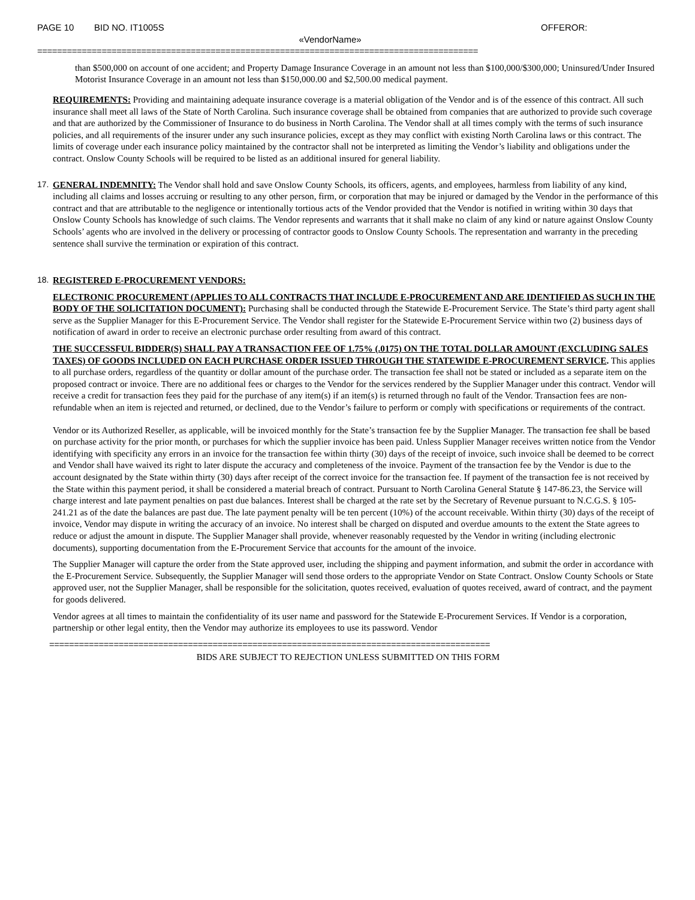PAGE 10 BID NO. IT1005S OFFEROR:
«VendorName»
=========================================================================================
than $500,000 on account of one accident; and Property Damage Insurance Coverage in an amount not less than $100,000/$300,000; Uninsured/Under Insured Motorist Insurance Coverage in an amount not less than $150,000.00 and $2,500.00 medical payment.
REQUIREMENTS: Providing and maintaining adequate insurance coverage is a material obligation of the Vendor and is of the essence of this contract. All such insurance shall meet all laws of the State of North Carolina. Such insurance coverage shall be obtained from companies that are authorized to provide such coverage and that are authorized by the Commissioner of Insurance to do business in North Carolina. The Vendor shall at all times comply with the terms of such insurance policies, and all requirements of the insurer under any such insurance policies, except as they may conflict with existing North Carolina laws or this contract. The limits of coverage under each insurance policy maintained by the contractor shall not be interpreted as limiting the Vendor’s liability and obligations under the contract. Onslow County Schools will be required to be listed as an additional insured for general liability.
17. GENERAL INDEMNITY: The Vendor shall hold and save Onslow County Schools, its officers, agents, and employees, harmless from liability of any kind, including all claims and losses accruing or resulting to any other person, firm, or corporation that may be injured or damaged by the Vendor in the performance of this contract and that are attributable to the negligence or intentionally tortious acts of the Vendor provided that the Vendor is notified in writing within 30 days that Onslow County Schools has knowledge of such claims. The Vendor represents and warrants that it shall make no claim of any kind or nature against Onslow County Schools’ agents who are involved in the delivery or processing of contractor goods to Onslow County Schools. The representation and warranty in the preceding sentence shall survive the termination or expiration of this contract.
18. REGISTERED E-PROCUREMENT VENDORS:
ELECTRONIC PROCUREMENT (APPLIES TO ALL CONTRACTS THAT INCLUDE E-PROCUREMENT AND ARE IDENTIFIED AS SUCH IN THE BODY OF THE SOLICITATION DOCUMENT): Purchasing shall be conducted through the Statewide E-Procurement Service. The State’s third party agent shall serve as the Supplier Manager for this E-Procurement Service. The Vendor shall register for the Statewide E-Procurement Service within two (2) business days of notification of award in order to receive an electronic purchase order resulting from award of this contract.
THE SUCCESSFUL BIDDER(S) SHALL PAY A TRANSACTION FEE OF 1.75% (.0175) ON THE TOTAL DOLLAR AMOUNT (EXCLUDING SALES TAXES) OF GOODS INCLUDED ON EACH PURCHASE ORDER ISSUED THROUGH THE STATEWIDE E-PROCUREMENT SERVICE. This applies to all purchase orders, regardless of the quantity or dollar amount of the purchase order. The transaction fee shall not be stated or included as a separate item on the proposed contract or invoice. There are no additional fees or charges to the Vendor for the services rendered by the Supplier Manager under this contract. Vendor will receive a credit for transaction fees they paid for the purchase of any item(s) if an item(s) is returned through no fault of the Vendor. Transaction fees are non-refundable when an item is rejected and returned, or declined, due to the Vendor’s failure to perform or comply with specifications or requirements of the contract.
Vendor or its Authorized Reseller, as applicable, will be invoiced monthly for the State’s transaction fee by the Supplier Manager. The transaction fee shall be based on purchase activity for the prior month, or purchases for which the supplier invoice has been paid. Unless Supplier Manager receives written notice from the Vendor identifying with specificity any errors in an invoice for the transaction fee within thirty (30) days of the receipt of invoice, such invoice shall be deemed to be correct and Vendor shall have waived its right to later dispute the accuracy and completeness of the invoice. Payment of the transaction fee by the Vendor is due to the account designated by the State within thirty (30) days after receipt of the correct invoice for the transaction fee. If payment of the transaction fee is not received by the State within this payment period, it shall be considered a material breach of contract. Pursuant to North Carolina General Statute § 147-86.23, the Service will charge interest and late payment penalties on past due balances. Interest shall be charged at the rate set by the Secretary of Revenue pursuant to N.C.G.S. § 105-241.21 as of the date the balances are past due. The late payment penalty will be ten percent (10%) of the account receivable. Within thirty (30) days of the receipt of invoice, Vendor may dispute in writing the accuracy of an invoice. No interest shall be charged on disputed and overdue amounts to the extent the State agrees to reduce or adjust the amount in dispute. The Supplier Manager shall provide, whenever reasonably requested by the Vendor in writing (including electronic documents), supporting documentation from the E-Procurement Service that accounts for the amount of the invoice.
The Supplier Manager will capture the order from the State approved user, including the shipping and payment information, and submit the order in accordance with the E-Procurement Service. Subsequently, the Supplier Manager will send those orders to the appropriate Vendor on State Contract. Onslow County Schools or State approved user, not the Supplier Manager, shall be responsible for the solicitation, quotes received, evaluation of quotes received, award of contract, and the payment for goods delivered.
Vendor agrees at all times to maintain the confidentiality of its user name and password for the Statewide E-Procurement Services. If Vendor is a corporation, partnership or other legal entity, then the Vendor may authorize its employees to use its password. Vendor
=========================================================================================
BIDS ARE SUBJECT TO REJECTION UNLESS SUBMITTED ON THIS FORM